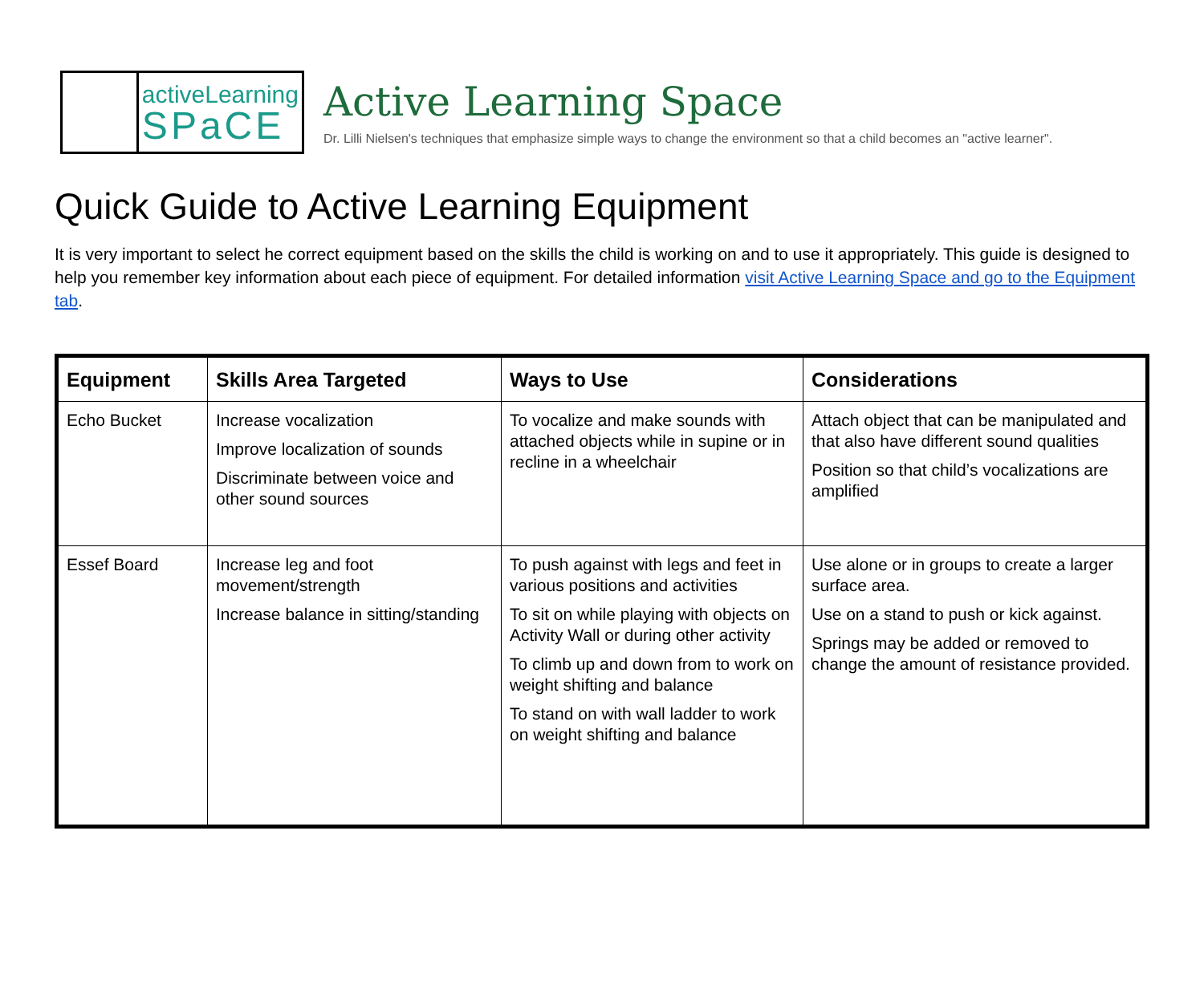activeLearning
SPaCE
Active Learning Space
Dr. Lilli Nielsen's techniques that emphasize simple ways to change the environment so that a child becomes an "active learner".
Quick Guide to Active Learning Equipment
It is very important to select he correct equipment based on the skills the child is working on and to use it appropriately. This guide is designed to help you remember key information about each piece of equipment. For detailed information visit Active Learning Space and go to the Equipment tab.
| Equipment | Skills Area Targeted | Ways to Use | Considerations |
| --- | --- | --- | --- |
| Echo Bucket | Increase vocalization Improve localization of sounds Discriminate between voice and other sound sources | To vocalize and make sounds with attached objects while in supine or in recline in a wheelchair | Attach object that can be manipulated and that also have different sound qualities Position so that child’s vocalizations are amplified |
| Essef Board | Increase leg and foot movement/strength Increase balance in sitting/standing | To push against with legs and feet in various positions and activities To sit on while playing with objects on Activity Wall or during other activity To climb up and down from to work on weight shifting and balance To stand on with wall ladder to work on weight shifting and balance | Use alone or in groups to create a larger surface area. Use on a stand to push or kick against. Springs may be added or removed to change the amount of resistance provided. |